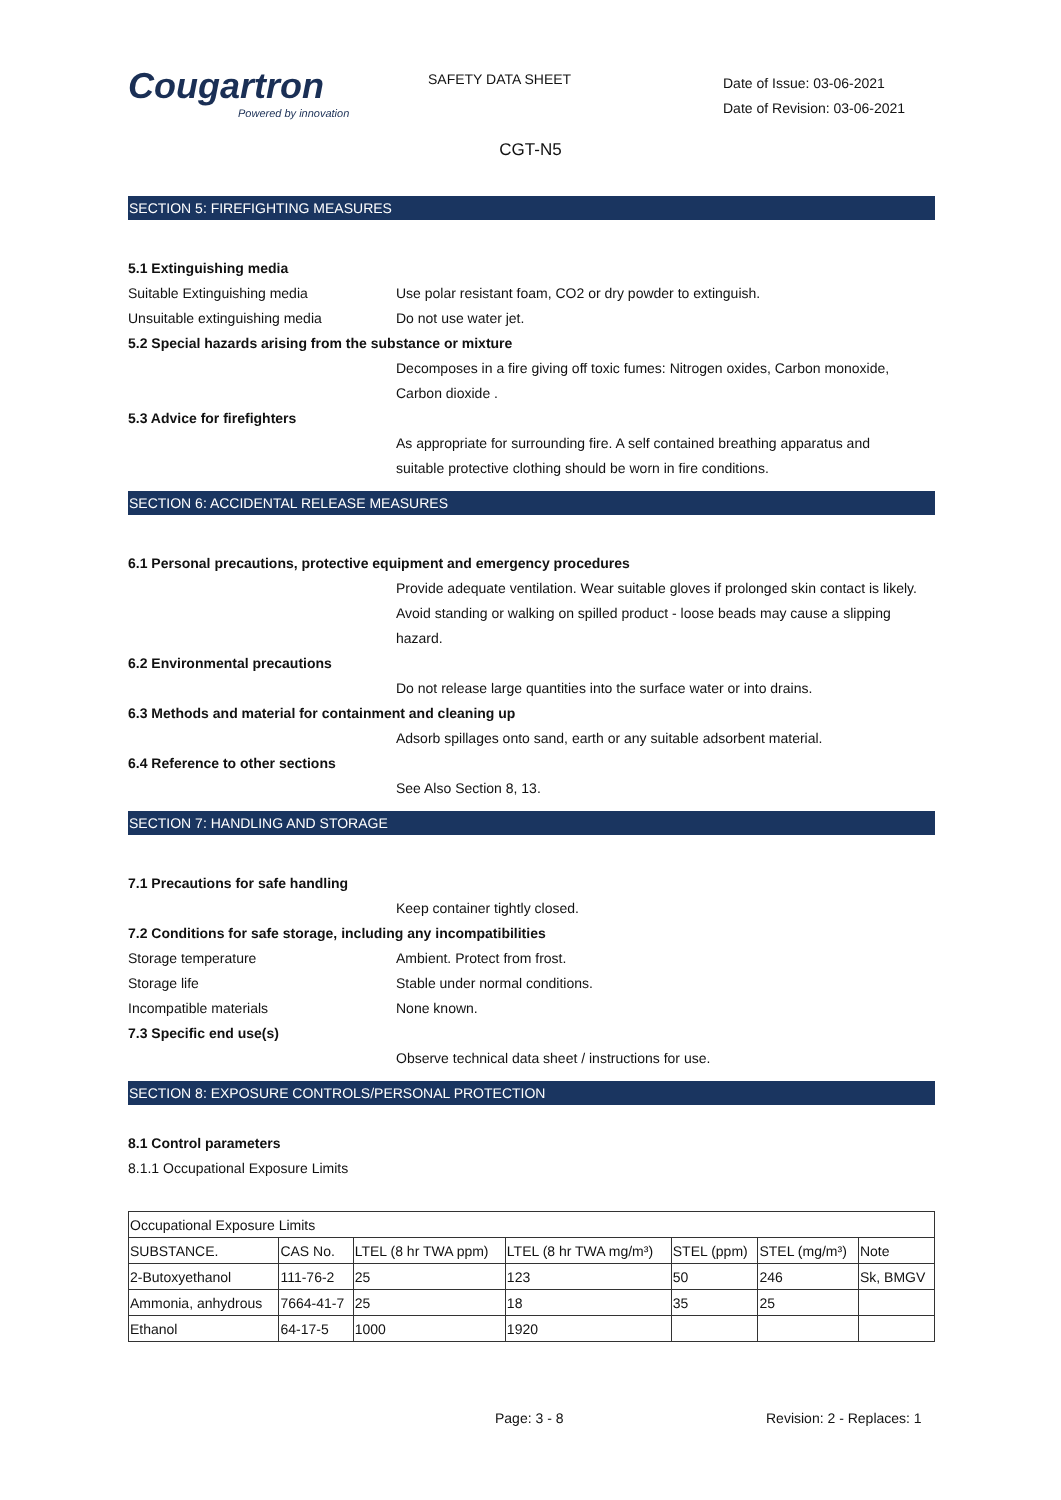Cougartron
Powered by innovation
SAFETY DATA SHEET
Date of Issue: 03-06-2021
Date of Revision: 03-06-2021
CGT-N5
SECTION 5: FIREFIGHTING MEASURES
5.1 Extinguishing media
Suitable Extinguishing media Use polar resistant foam, CO2 or dry powder to extinguish.
Unsuitable extinguishing media Do not use water jet.
5.2 Special hazards arising from the substance or mixture
Decomposes in a fire giving off toxic fumes: Nitrogen oxides, Carbon monoxide,
Carbon dioxide .
5.3 Advice for firefighters
As appropriate for surrounding fire. A self contained breathing apparatus and
suitable protective clothing should be worn in fire conditions.
SECTION 6: ACCIDENTAL RELEASE MEASURES
6.1 Personal precautions, protective equipment and emergency procedures
Provide adequate ventilation. Wear suitable gloves if prolonged skin contact is likely.
Avoid standing or walking on spilled product - loose beads may cause a slipping
hazard.
6.2 Environmental precautions
Do not release large quantities into the surface water or into drains.
6.3 Methods and material for containment and cleaning up
Adsorb spillages onto sand, earth or any suitable adsorbent material.
6.4 Reference to other sections
See Also Section 8, 13.
SECTION 7: HANDLING AND STORAGE
7.1 Precautions for safe handling
Keep container tightly closed.
7.2 Conditions for safe storage, including any incompatibilities
Storage temperature Ambient. Protect from frost.
Storage life Stable under normal conditions.
Incompatible materials None known.
7.3 Specific end use(s)
Observe technical data sheet / instructions for use.
SECTION 8: EXPOSURE CONTROLS/PERSONAL PROTECTION
8.1 Control parameters
8.1.1 Occupational Exposure Limits
| Occupational Exposure Limits | | | | | | |
| SUBSTANCE. | CAS No. | LTEL (8 hr TWA ppm) | LTEL (8 hr TWA mg/m³) | STEL (ppm) | STEL (mg/m³) | Note |
| 2-Butoxyethanol | 111-76-2 | 25 | 123 | 50 | 246 | Sk, BMGV |
| Ammonia, anhydrous | 7664-41-7 | 25 | 18 | 35 | 25 | |
| Ethanol | 64-17-5 | 1000 | 1920 | | | |
Page: 3 - 8 Revision: 2 - Replaces: 1